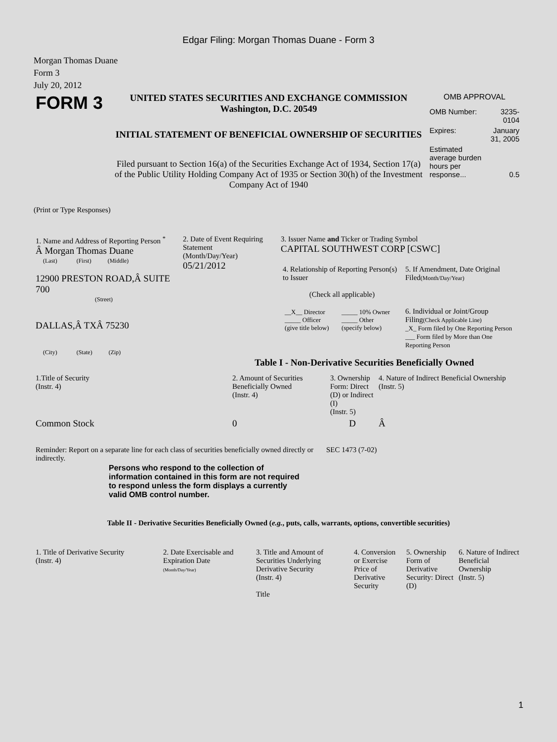Edgar Filing: Morgan Thomas Duane - Form 3
Morgan Thomas Duane
Form 3
July 20, 2012
| FORM 3 | UNITED STATES SECURITIES AND EXCHANGE COMMISSION Washington, D.C. 20549 INITIAL STATEMENT OF BENEFICIAL OWNERSHIP OF SECURITIES Filed pursuant to Section 16(a) of the Securities Exchange Act of 1934, Section 17(a) of the Public Utility Holding Company Act of 1935 or Section 30(h) of the Investment Company Act of 1940 | OMB APPROVAL / OMB Number: / 3235-0104 / / Expires: / January 31, 2005 / / Estimated average burden hours per response... / 0.5 / |
(Print or Type Responses)
| 1. Name and Address of Reporting Person <sup>*</sup> Â Morgan Thomas Duane (Last) (First) (Middle) 12900 PRESTON ROAD,Â SUITE 700 (Street) DALLAS,Â TXÂ 75230 (City) (State) (Zip) | 2. Date of Event Requiring Statement (Month/Day/Year) 05/21/2012 | 3. Issuer Name and Ticker or Trading Symbol CAPITAL SOUTHWEST CORP [CSWC] / 4. Relationship of Reporting Person(s) to Issuer (Check all applicable) / __X__ Director _____ Officer (give title below) / _____ 10% Owner _____ Other (specify below) / / 5. If Amendment, Date Original Filed (Month/Day/Year) 6. Individual or Joint/Group Filing (Check Applicable Line) _X_ Form filed by One Reporting Person ___ Form filed by More than One Reporting Person / |
Table I - Non-Derivative Securities Beneficially Owned
| 1.Title of Security (Instr. 4) | 2. Amount of Securities Beneficially Owned (Instr. 4) | 3. Ownership Form: Direct (D) or Indirect (I) (Instr. 5) | 4. Nature of Indirect Beneficial Ownership (Instr. 5) |
| --- | --- | --- | --- |
| Common Stock | 0 | D | Â |
| Reminder: Report on a separate line for each class of securities beneficially owned directly or indirectly. | SEC 1473 (7-02) |
Persons who respond to the collection of information contained in this form are not required to respond unless the form displays a currently valid OMB control number.
Table II - Derivative Securities Beneficially Owned (e.g., puts, calls, warrants, options, convertible securities)
| 1. Title of Derivative Security (Instr. 4) | 2. Date Exercisable and Expiration Date (Month/Day/Year) | 3. Title and Amount of Securities Underlying Derivative Security (Instr. 4) Title | 4. Conversion or Exercise Price of Derivative Security | 5. Ownership Form of Derivative Security: Direct (D) | 6. Nature of Indirect Beneficial Ownership (Instr. 5) |
| --- | --- | --- | --- | --- | --- |
1